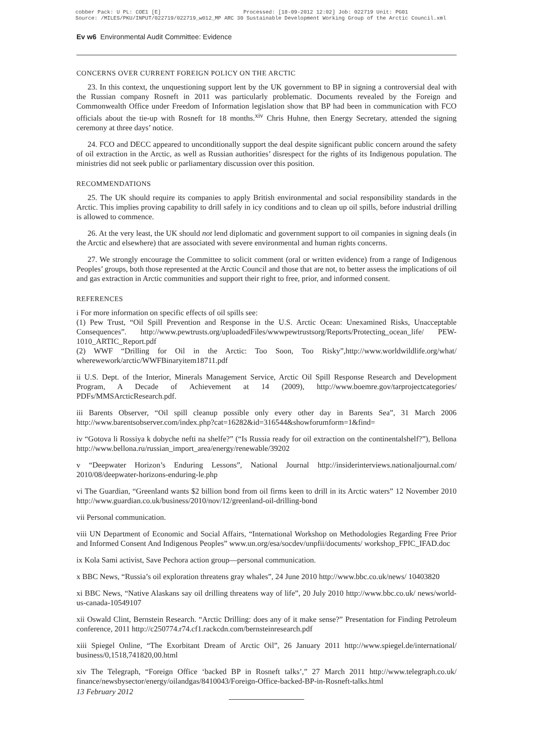cobber Pack: U PL: COE1 [E] Processed: [18-09-2012 12:02] Job: 022719 Unit: PG01
Source: /MILES/PKU/INPUT/022719/022719_w012_MP ARC 30 Sustainable Development Working Group of the Arctic Council.xml
Ev w6 Environmental Audit Committee: Evidence
CONCERNS OVER CURRENT FOREIGN POLICY ON THE ARCTIC
23. In this context, the unquestioning support lent by the UK government to BP in signing a controversial deal with the Russian company Rosneft in 2011 was particularly problematic. Documents revealed by the Foreign and Commonwealth Office under Freedom of Information legislation show that BP had been in communication with FCO officials about the tie-up with Rosneft for 18 months.<sup>xiv</sup> Chris Huhne, then Energy Secretary, attended the signing ceremony at three days’ notice.
24. FCO and DECC appeared to unconditionally support the deal despite significant public concern around the safety of oil extraction in the Arctic, as well as Russian authorities’ disrespect for the rights of its Indigenous population. The ministries did not seek public or parliamentary discussion over this position.
RECOMMENDATIONS
25. The UK should require its companies to apply British environmental and social responsibility standards in the Arctic. This implies proving capability to drill safely in icy conditions and to clean up oil spills, before industrial drilling is allowed to commence.
26. At the very least, the UK should not lend diplomatic and government support to oil companies in signing deals (in the Arctic and elsewhere) that are associated with severe environmental and human rights concerns.
27. We strongly encourage the Committee to solicit comment (oral or written evidence) from a range of Indigenous Peoples’ groups, both those represented at the Arctic Council and those that are not, to better assess the implications of oil and gas extraction in Arctic communities and support their right to free, prior, and informed consent.
REFERENCES
i For more information on specific effects of oil spills see:
(1) Pew Trust, “Oil Spill Prevention and Response in the U.S. Arctic Ocean: Unexamined Risks, Unacceptable Consequences”. http://www.pewtrusts.org/uploadedFiles/wwwpewtrustsorg/Reports/Protecting_ocean_life/ PEW-1010_ARTIC_Report.pdf
(2) WWF “Drilling for Oil in the Arctic: Too Soon, Too Risky”,http://www.worldwildlife.org/what/ wherewework/arctic/WWFBinaryitem18711.pdf
ii U.S. Dept. of the Interior, Minerals Management Service, Arctic Oil Spill Response Research and Development Program, A Decade of Achievement at 14 (2009), http://www.boemre.gov/tarprojectcategories/ PDFs/MMSArcticResearch.pdf.
iii Barents Observer, “Oil spill cleanup possible only every other day in Barents Sea”, 31 March 2006 http://www.barentsobserver.com/index.php?cat=16282&id=316544&showforumform=1&find=
iv “Gotova li Rossiya k dobyche nefti na shelfe?” (“Is Russia ready for oil extraction on the continentalshelf?”), Bellona http://www.bellona.ru/russian_import_area/energy/renewable/39202
v “Deepwater Horizon’s Enduring Lessons”, National Journal http://insiderinterviews.nationaljournal.com/ 2010/08/deepwater-horizons-enduring-le.php
vi The Guardian, “Greenland wants $2 billion bond from oil firms keen to drill in its Arctic waters” 12 November 2010 http://www.guardian.co.uk/business/2010/nov/12/greenland-oil-drilling-bond
vii Personal communication.
viii UN Department of Economic and Social Affairs, “International Workshop on Methodologies Regarding Free Prior and Informed Consent And Indigenous Peoples” www.un.org/esa/socdev/unpfii/documents/ workshop_FPIC_IFAD.doc
ix Kola Sami activist, Save Pechora action group—personal communication.
x BBC News, “Russia’s oil exploration threatens gray whales”, 24 June 2010 http://www.bbc.co.uk/news/ 10403820
xi BBC News, “Native Alaskans say oil drilling threatens way of life”, 20 July 2010 http://www.bbc.co.uk/ news/world-us-canada-10549107
xii Oswald Clint, Bernstein Research. “Arctic Drilling: does any of it make sense?” Presentation for Finding Petroleum conference, 2011 http://c250774.r74.cf1.rackcdn.com/bernsteinresearch.pdf
xiii Spiegel Online, “The Exorbitant Dream of Arctic Oil”, 26 January 2011 http://www.spiegel.de/international/ business/0,1518,741820,00.html
xiv The Telegraph, “Foreign Office ‘backed BP in Rosneft talks’,” 27 March 2011 http://www.telegraph.co.uk/ finance/newsbysector/energy/oilandgas/8410043/Foreign-Office-backed-BP-in-Rosneft-talks.html
13 February 2012